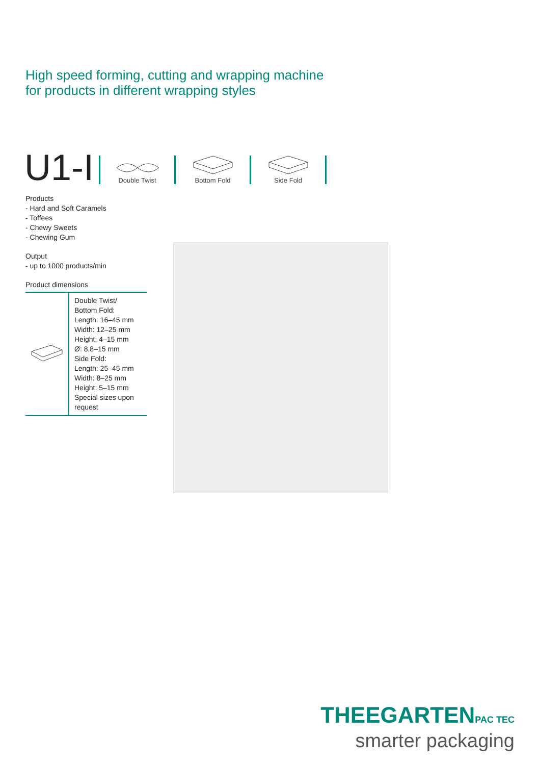High speed forming, cutting and wrapping machine
for products in different wrapping styles
U1-I
Double Twist
Bottom Fold
Side Fold
Products
- Hard and Soft Caramels
- Toffees
- Chewy Sweets
- Chewing Gum
Output
- up to 1000 products/min
Product dimensions
| | Double Twist/ Bottom Fold: Length: 16–45 mm Width: 12–25 mm Height: 4–15 mm Ø: 8,8–15 mm Side Fold: Length: 25–45 mm Width: 8–25 mm Height: 5–15 mm Special sizes upon request |
THEEGARTENPAC TEC
smarter packaging